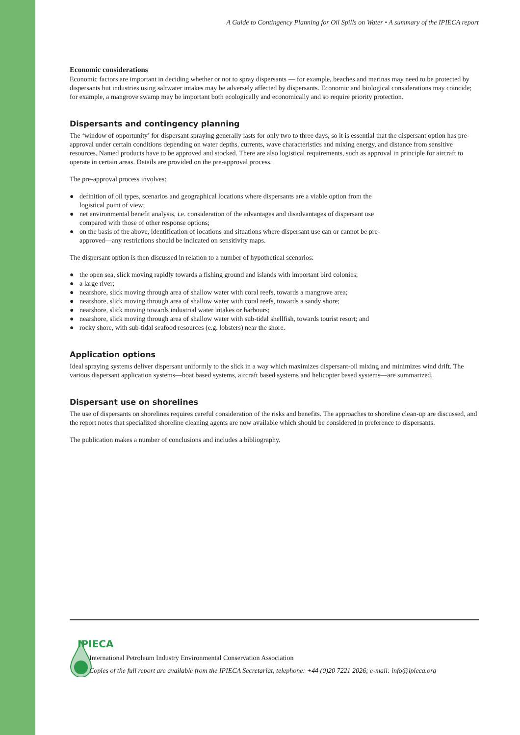A Guide to Contingency Planning for Oil Spills on Water • A summary of the IPIECA report
Economic considerations
Economic factors are important in deciding whether or not to spray dispersants — for example, beaches and marinas may need to be protected by dispersants but industries using saltwater intakes may be adversely affected by dispersants. Economic and biological considerations may coincide; for example, a mangrove swamp may be important both ecologically and economically and so require priority protection.
Dispersants and contingency planning
The ‘window of opportunity’ for dispersant spraying generally lasts for only two to three days, so it is essential that the dispersant option has pre-approval under certain conditions depending on water depths, currents, wave characteristics and mixing energy, and distance from sensitive resources. Named products have to be approved and stocked. There are also logistical requirements, such as approval in principle for aircraft to operate in certain areas. Details are provided on the pre-approval process.
The pre-approval process involves:
● definition of oil types, scenarios and geographical locations where dispersants are a viable option from the logistical point of view;
● net environmental benefit analysis, i.e. consideration of the advantages and disadvantages of dispersant use compared with those of other response options;
● on the basis of the above, identification of locations and situations where dispersant use can or cannot be pre-approved—any restrictions should be indicated on sensitivity maps.
The dispersant option is then discussed in relation to a number of hypothetical scenarios:
● the open sea, slick moving rapidly towards a fishing ground and islands with important bird colonies;
● a large river;
● nearshore, slick moving through area of shallow water with coral reefs, towards a mangrove area;
● nearshore, slick moving through area of shallow water with coral reefs, towards a sandy shore;
● nearshore, slick moving towards industrial water intakes or harbours;
● nearshore, slick moving through area of shallow water with sub-tidal shellfish, towards tourist resort; and
● rocky shore, with sub-tidal seafood resources (e.g. lobsters) near the shore.
Application options
Ideal spraying systems deliver dispersant uniformly to the slick in a way which maximizes dispersant-oil mixing and minimizes wind drift. The various dispersant application systems—boat based systems, aircraft based systems and helicopter based systems—are summarized.
Dispersant use on shorelines
The use of dispersants on shorelines requires careful consideration of the risks and benefits. The approaches to shoreline clean-up are discussed, and the report notes that specialized shoreline cleaning agents are now available which should be considered in preference to dispersants.
The publication makes a number of conclusions and includes a bibliography.
IPIECA
International Petroleum Industry Environmental Conservation Association
Copies of the full report are available from the IPIECA Secretariat, telephone: +44 (0)20 7221 2026; e-mail: info@ipieca.org